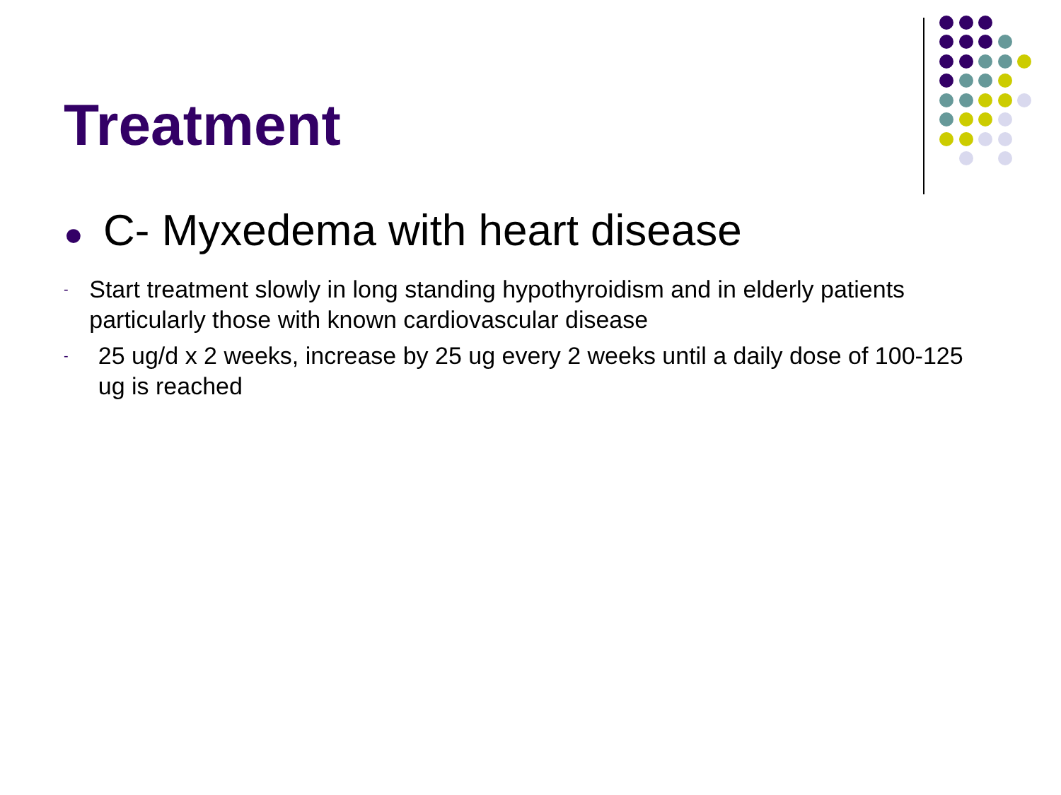Treatment
● C- Myxedema with heart disease
- Start treatment slowly in long standing hypothyroidism and in elderly patients particularly those with known cardiovascular disease
- 25 ug/d x 2 weeks, increase by 25 ug every 2 weeks until a daily dose of 100-125 ug is reached